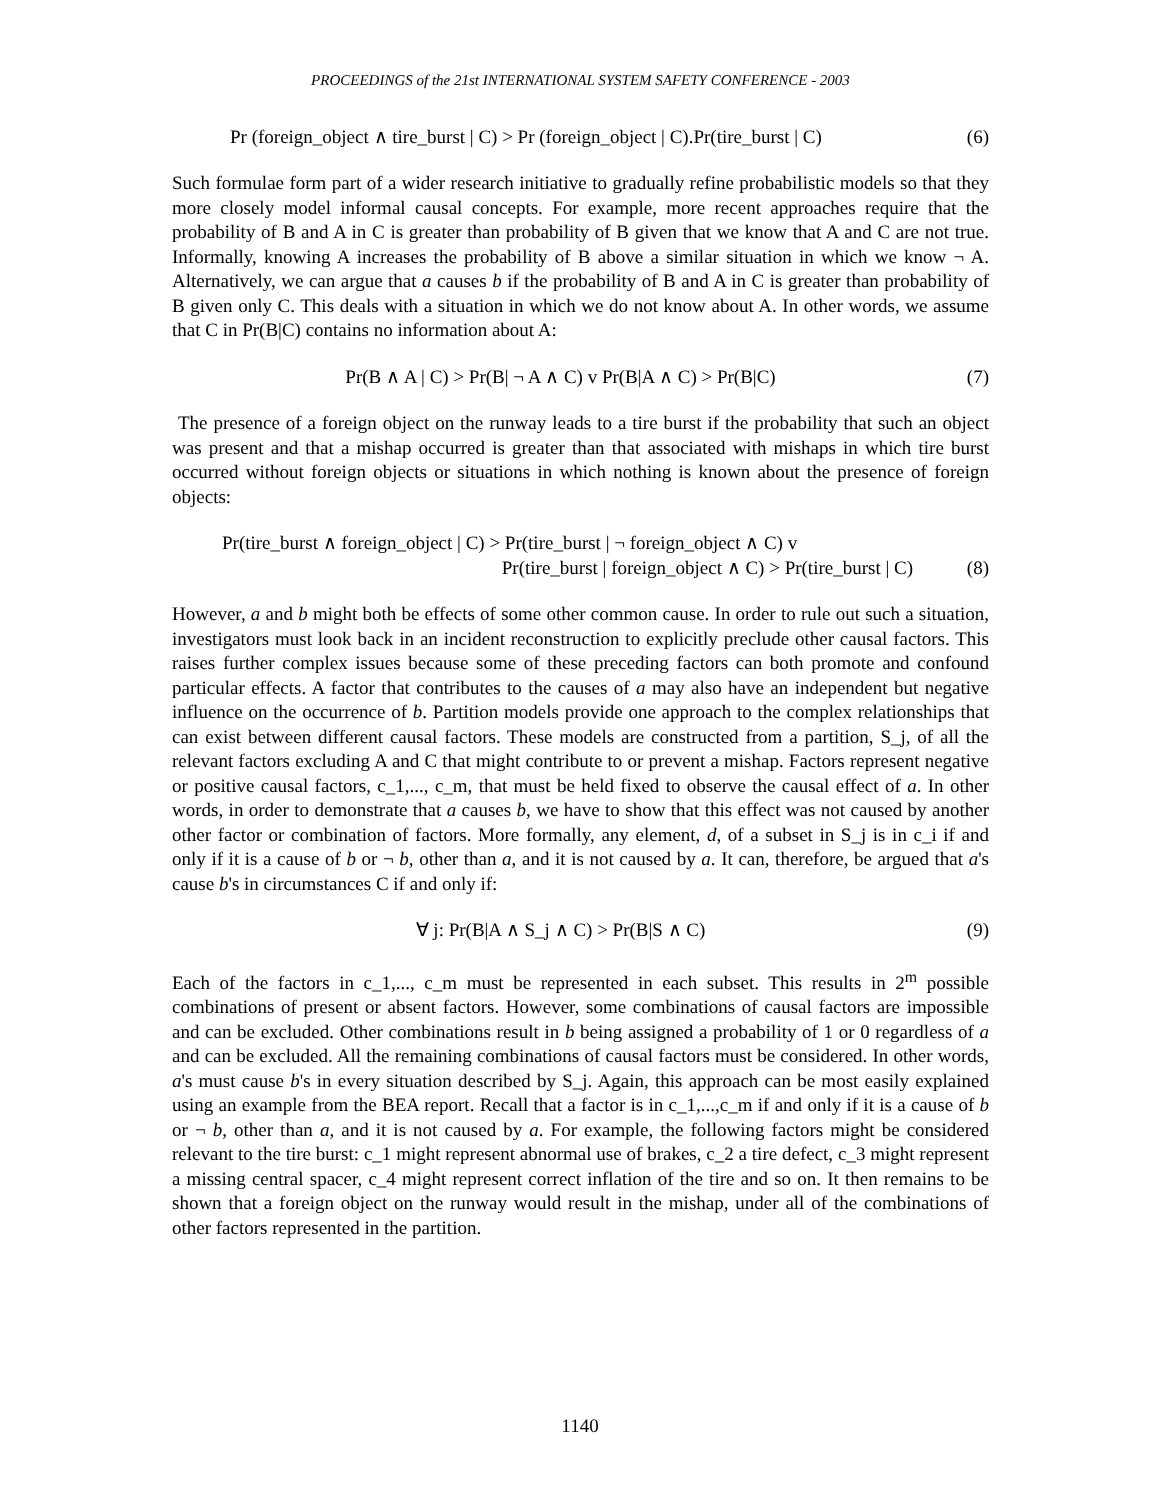PROCEEDINGS of the 21st INTERNATIONAL SYSTEM SAFETY CONFERENCE - 2003
Pr (foreign_object ∧ tire_burst | C) > Pr (foreign_object | C).Pr(tire_burst | C)
(6)
Such formulae form part of a wider research initiative to gradually refine probabilistic models so that they more closely model informal causal concepts. For example, more recent approaches require that the probability of B and A in C is greater than probability of B given that we know that A and C are not true. Informally, knowing A increases the probability of B above a similar situation in which we know ¬ A. Alternatively, we can argue that a causes b if the probability of B and A in C is greater than probability of B given only C. This deals with a situation in which we do not know about A. In other words, we assume that C in Pr(B|C) contains no information about A:
Pr(B ∧ A | C) > Pr(B| ¬ A ∧ C) v Pr(B|A ∧ C) > Pr(B|C)
(7)
The presence of a foreign object on the runway leads to a tire burst if the probability that such an object was present and that a mishap occurred is greater than that associated with mishaps in which tire burst occurred without foreign objects or situations in which nothing is known about the presence of foreign objects:
Pr(tire_burst ∧ foreign_object | C) > Pr(tire_burst | ¬ foreign_object ∧ C) v
Pr(tire_burst | foreign_object ∧ C) > Pr(tire_burst | C)
(8)
However, a and b might both be effects of some other common cause. In order to rule out such a situation, investigators must look back in an incident reconstruction to explicitly preclude other causal factors. This raises further complex issues because some of these preceding factors can both promote and confound particular effects. A factor that contributes to the causes of a may also have an independent but negative influence on the occurrence of b. Partition models provide one approach to the complex relationships that can exist between different causal factors. These models are constructed from a partition, S_j, of all the relevant factors excluding A and C that might contribute to or prevent a mishap. Factors represent negative or positive causal factors, c_1,..., c_m, that must be held fixed to observe the causal effect of a. In other words, in order to demonstrate that a causes b, we have to show that this effect was not caused by another other factor or combination of factors. More formally, any element, d, of a subset in S_j is in c_i if and only if it is a cause of b or ¬ b, other than a, and it is not caused by a. It can, therefore, be argued that a's cause b's in circumstances C if and only if:
∀ j: Pr(B|A ∧ S_j ∧ C) > Pr(B|S ∧ C)
(9)
Each of the factors in c_1,..., c_m must be represented in each subset. This results in 2<sup>m</sup> possible combinations of present or absent factors. However, some combinations of causal factors are impossible and can be excluded. Other combinations result in b being assigned a probability of 1 or 0 regardless of a and can be excluded. All the remaining combinations of causal factors must be considered. In other words, a's must cause b's in every situation described by S_j. Again, this approach can be most easily explained using an example from the BEA report. Recall that a factor is in c_1,...,c_m if and only if it is a cause of b or ¬ b, other than a, and it is not caused by a. For example, the following factors might be considered relevant to the tire burst: c_1 might represent abnormal use of brakes, c_2 a tire defect, c_3 might represent a missing central spacer, c_4 might represent correct inflation of the tire and so on. It then remains to be shown that a foreign object on the runway would result in the mishap, under all of the combinations of other factors represented in the partition.
1140